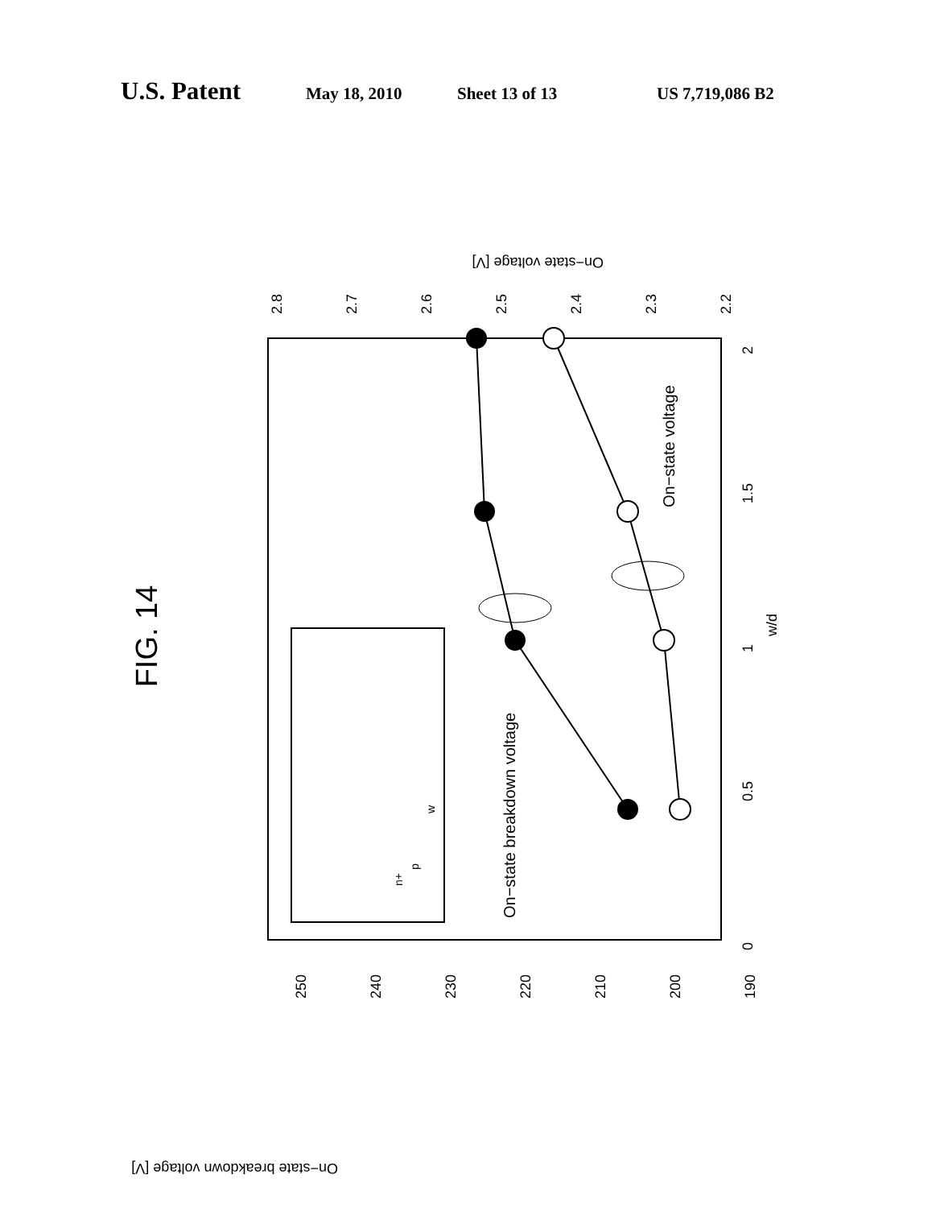U.S. Patent May 18, 2010 Sheet 13 of 13 US 7,719,086 B2
FIG. 14
250
240
230
220
210
200
190
On−state breakdown voltage [V]
0
0.5
1
1.5
2
w/d
2.8
2.7
2.6
2.5
2.4
2.3
2.2
On−state voltage [V]
On−state breakdown voltage
On−state voltage
p
w
n+